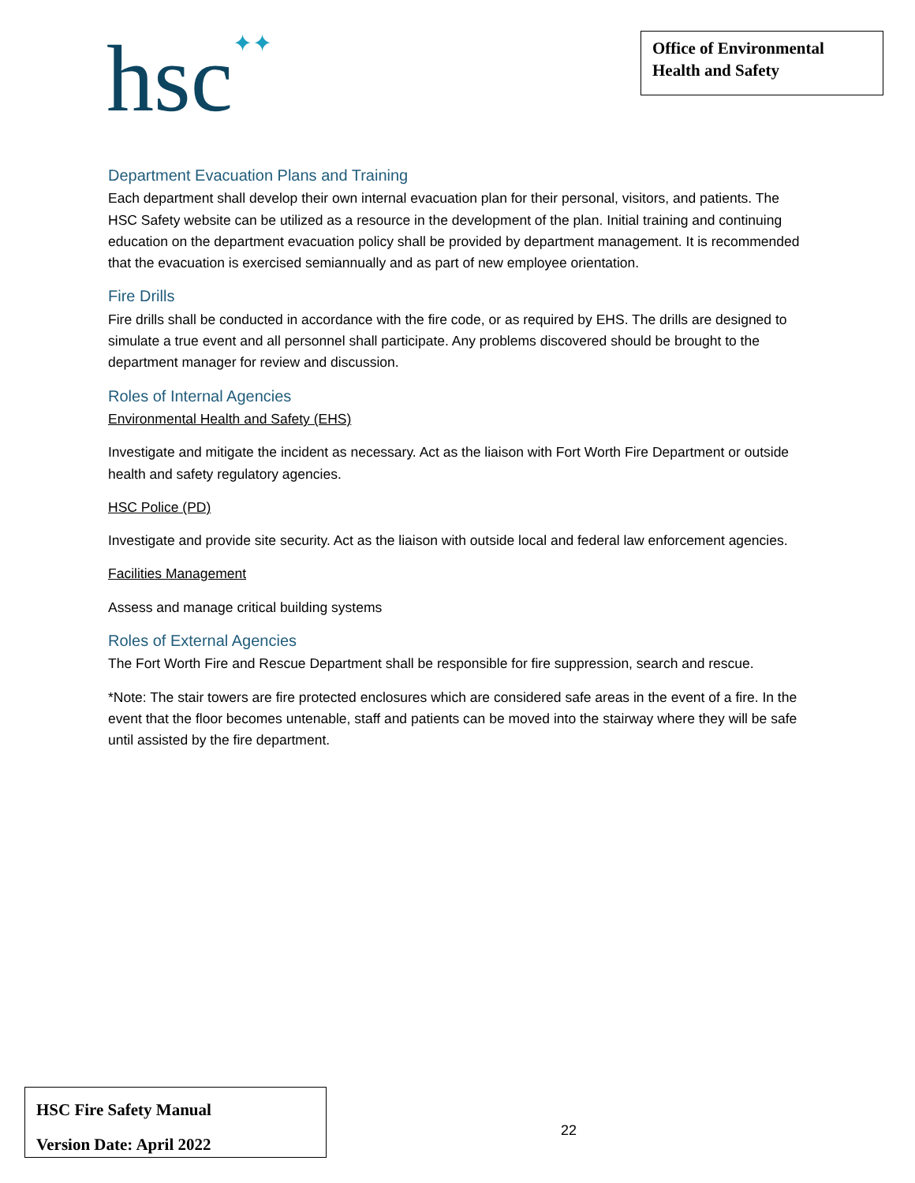hsc✦✦
Office of Environmental Health and Safety
Department Evacuation Plans and Training
Each department shall develop their own internal evacuation plan for their personal, visitors, and patients. The HSC Safety website can be utilized as a resource in the development of the plan. Initial training and continuing education on the department evacuation policy shall be provided by department management. It is recommended that the evacuation is exercised semiannually and as part of new employee orientation.
Fire Drills
Fire drills shall be conducted in accordance with the fire code, or as required by EHS. The drills are designed to simulate a true event and all personnel shall participate. Any problems discovered should be brought to the department manager for review and discussion.
Roles of Internal Agencies
Environmental Health and Safety (EHS)
Investigate and mitigate the incident as necessary. Act as the liaison with Fort Worth Fire Department or outside health and safety regulatory agencies.
HSC Police (PD)
Investigate and provide site security. Act as the liaison with outside local and federal law enforcement agencies.
Facilities Management
Assess and manage critical building systems
Roles of External Agencies
The Fort Worth Fire and Rescue Department shall be responsible for fire suppression, search and rescue.
*Note: The stair towers are fire protected enclosures which are considered safe areas in the event of a fire. In the event that the floor becomes untenable, staff and patients can be moved into the stairway where they will be safe until assisted by the fire department.
HSC Fire Safety Manual
Version Date: April 2022
22